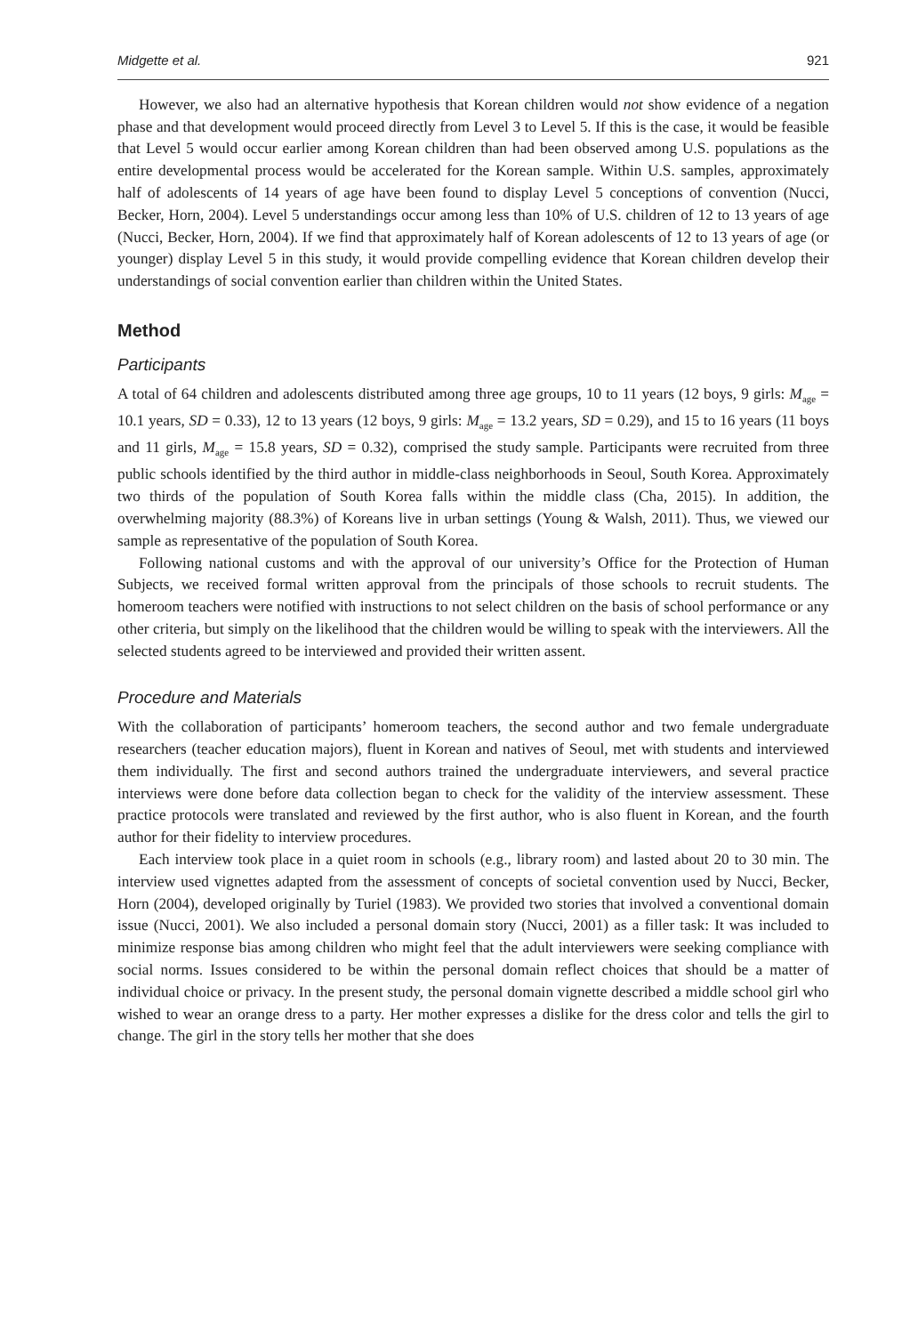Midgette et al. 921
However, we also had an alternative hypothesis that Korean children would not show evidence of a negation phase and that development would proceed directly from Level 3 to Level 5. If this is the case, it would be feasible that Level 5 would occur earlier among Korean children than had been observed among U.S. populations as the entire developmental process would be accelerated for the Korean sample. Within U.S. samples, approximately half of adolescents of 14 years of age have been found to display Level 5 conceptions of convention (Nucci, Becker, Horn, 2004). Level 5 understandings occur among less than 10% of U.S. children of 12 to 13 years of age (Nucci, Becker, Horn, 2004). If we find that approximately half of Korean adolescents of 12 to 13 years of age (or younger) display Level 5 in this study, it would provide compelling evidence that Korean children develop their understandings of social convention earlier than children within the United States.
Method
Participants
A total of 64 children and adolescents distributed among three age groups, 10 to 11 years (12 boys, 9 girls: M<sub>age</sub> = 10.1 years, SD = 0.33), 12 to 13 years (12 boys, 9 girls: M<sub>age</sub> = 13.2 years, SD = 0.29), and 15 to 16 years (11 boys and 11 girls, M<sub>age</sub> = 15.8 years, SD = 0.32), comprised the study sample. Participants were recruited from three public schools identified by the third author in middle-class neighborhoods in Seoul, South Korea. Approximately two thirds of the population of South Korea falls within the middle class (Cha, 2015). In addition, the overwhelming majority (88.3%) of Koreans live in urban settings (Young & Walsh, 2011). Thus, we viewed our sample as representative of the population of South Korea.
Following national customs and with the approval of our university’s Office for the Protection of Human Subjects, we received formal written approval from the principals of those schools to recruit students. The homeroom teachers were notified with instructions to not select children on the basis of school performance or any other criteria, but simply on the likelihood that the children would be willing to speak with the interviewers. All the selected students agreed to be interviewed and provided their written assent.
Procedure and Materials
With the collaboration of participants’ homeroom teachers, the second author and two female undergraduate researchers (teacher education majors), fluent in Korean and natives of Seoul, met with students and interviewed them individually. The first and second authors trained the undergraduate interviewers, and several practice interviews were done before data collection began to check for the validity of the interview assessment. These practice protocols were translated and reviewed by the first author, who is also fluent in Korean, and the fourth author for their fidelity to interview procedures.
Each interview took place in a quiet room in schools (e.g., library room) and lasted about 20 to 30 min. The interview used vignettes adapted from the assessment of concepts of societal convention used by Nucci, Becker, Horn (2004), developed originally by Turiel (1983). We provided two stories that involved a conventional domain issue (Nucci, 2001). We also included a personal domain story (Nucci, 2001) as a filler task: It was included to minimize response bias among children who might feel that the adult interviewers were seeking compliance with social norms. Issues considered to be within the personal domain reflect choices that should be a matter of individual choice or privacy. In the present study, the personal domain vignette described a middle school girl who wished to wear an orange dress to a party. Her mother expresses a dislike for the dress color and tells the girl to change. The girl in the story tells her mother that she does